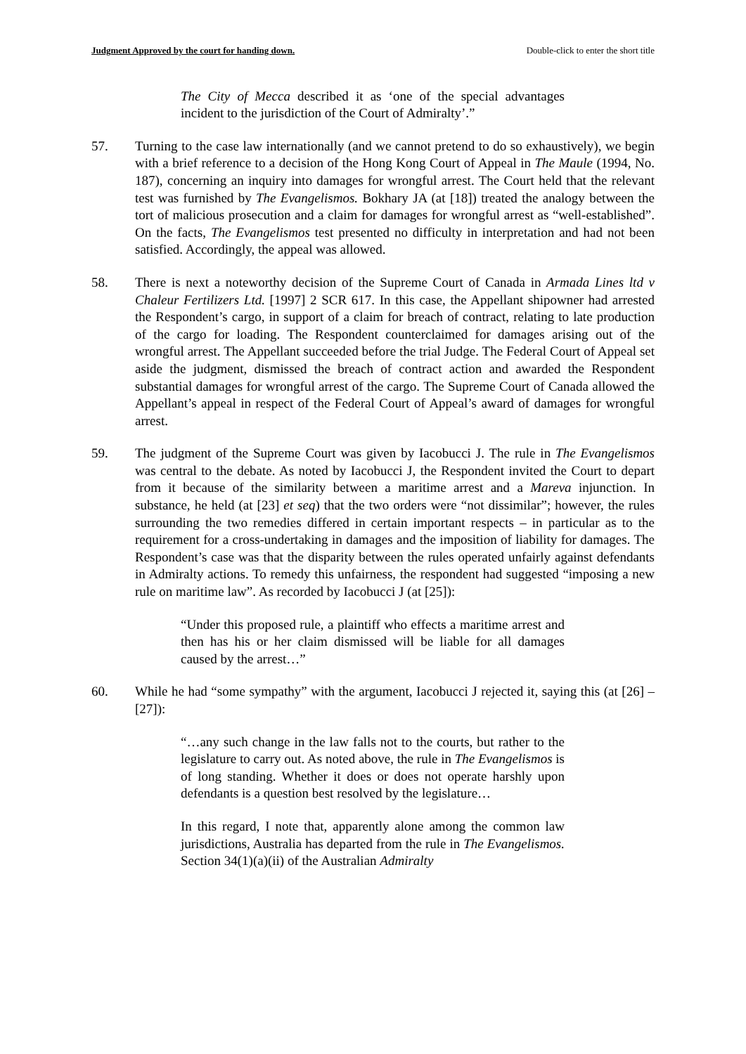Judgment Approved by the court for handing down. Double-click to enter the short title
The City of Mecca described it as ‘one of the special advantages incident to the jurisdiction of the Court of Admiralty’.”
57. Turning to the case law internationally (and we cannot pretend to do so exhaustively), we begin with a brief reference to a decision of the Hong Kong Court of Appeal in The Maule (1994, No. 187), concerning an inquiry into damages for wrongful arrest. The Court held that the relevant test was furnished by The Evangelismos. Bokhary JA (at [18]) treated the analogy between the tort of malicious prosecution and a claim for damages for wrongful arrest as “well-established”. On the facts, The Evangelismos test presented no difficulty in interpretation and had not been satisfied. Accordingly, the appeal was allowed.
58. There is next a noteworthy decision of the Supreme Court of Canada in Armada Lines ltd v Chaleur Fertilizers Ltd. [1997] 2 SCR 617. In this case, the Appellant shipowner had arrested the Respondent’s cargo, in support of a claim for breach of contract, relating to late production of the cargo for loading. The Respondent counterclaimed for damages arising out of the wrongful arrest. The Appellant succeeded before the trial Judge. The Federal Court of Appeal set aside the judgment, dismissed the breach of contract action and awarded the Respondent substantial damages for wrongful arrest of the cargo. The Supreme Court of Canada allowed the Appellant’s appeal in respect of the Federal Court of Appeal’s award of damages for wrongful arrest.
59. The judgment of the Supreme Court was given by Iacobucci J. The rule in The Evangelismos was central to the debate. As noted by Iacobucci J, the Respondent invited the Court to depart from it because of the similarity between a maritime arrest and a Mareva injunction. In substance, he held (at [23] et seq) that the two orders were “not dissimilar”; however, the rules surrounding the two remedies differed in certain important respects – in particular as to the requirement for a cross-undertaking in damages and the imposition of liability for damages. The Respondent’s case was that the disparity between the rules operated unfairly against defendants in Admiralty actions. To remedy this unfairness, the respondent had suggested “imposing a new rule on maritime law”. As recorded by Iacobucci J (at [25]):
“Under this proposed rule, a plaintiff who effects a maritime arrest and then has his or her claim dismissed will be liable for all damages caused by the arrest…”
60. While he had “some sympathy” with the argument, Iacobucci J rejected it, saying this (at [26] – [27]):
“…any such change in the law falls not to the courts, but rather to the legislature to carry out. As noted above, the rule in The Evangelismos is of long standing. Whether it does or does not operate harshly upon defendants is a question best resolved by the legislature…
In this regard, I note that, apparently alone among the common law jurisdictions, Australia has departed from the rule in The Evangelismos. Section 34(1)(a)(ii) of the Australian Admiralty